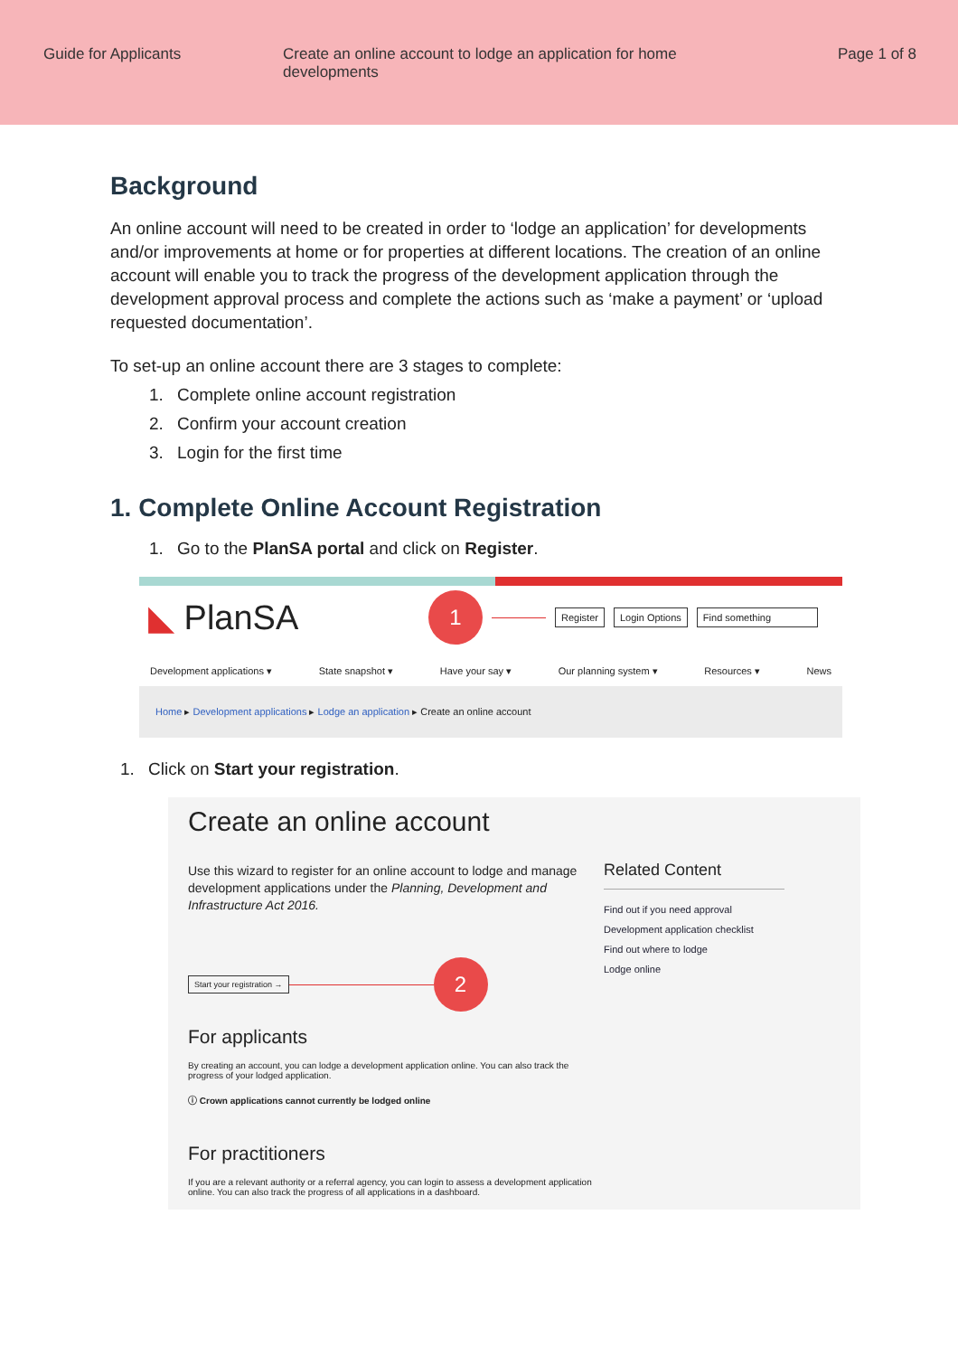Guide for Applicants Create an online account to lodge an application for home developments
Page 1 of 8
Background
An online account will need to be created in order to ‘lodge an application’ for developments and/or improvements at home or for properties at different locations. The creation of an online account will enable you to track the progress of the development application through the development approval process and complete the actions such as ‘make a payment’ or ‘upload requested documentation’.
To set-up an online account there are 3 stages to complete:
1. Complete online account registration
2. Confirm your account creation
3. Login for the first time
1. Complete Online Account Registration
1. Go to the PlanSA portal and click on Register.
◣ PlanSA
1
Register Login Options Find something
Development applications ▾ State snapshot ▾ Have your say ▾ Our planning system ▾ Resources ▾ News
Home ▸ Development applications ▸ Lodge an application ▸ Create an online account
1. Click on Start your registration.
Create an online account
Use this wizard to register for an online account to lodge and manage development applications under the Planning, Development and Infrastructure Act 2016.
Start your registration →
2
For applicants
By creating an account, you can lodge a development application online. You can also track the progress of your lodged application.
ⓘ Crown applications cannot currently be lodged online
For practitioners
If you are a relevant authority or a referral agency, you can login to assess a development application online. You can also track the progress of all applications in a dashboard.
Related Content
Find out if you need approval
Development application checklist
Find out where to lodge
Lodge online